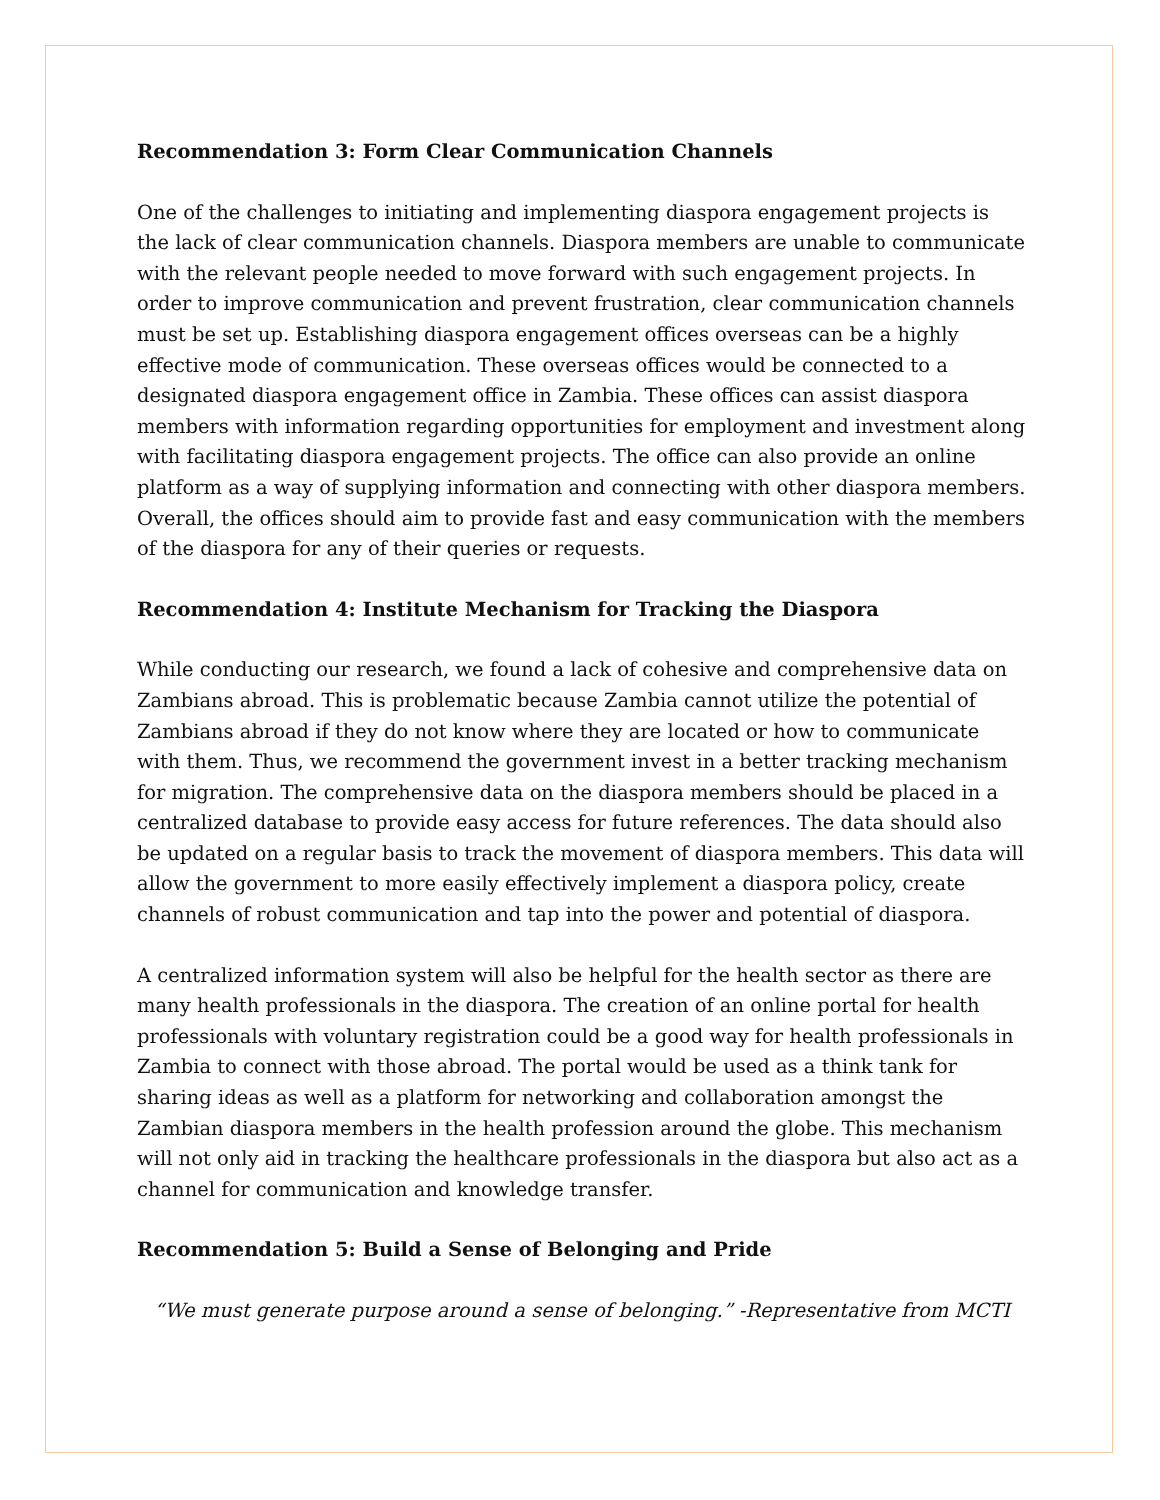Recommendation 3: Form Clear Communication Channels
One of the challenges to initiating and implementing diaspora engagement projects is the lack of clear communication channels. Diaspora members are unable to communicate with the relevant people needed to move forward with such engagement projects. In order to improve communication and prevent frustration, clear communication channels must be set up. Establishing diaspora engagement offices overseas can be a highly effective mode of communication. These overseas offices would be connected to a designated diaspora engagement office in Zambia. These offices can assist diaspora members with information regarding opportunities for employment and investment along with facilitating diaspora engagement projects. The office can also provide an online platform as a way of supplying information and connecting with other diaspora members. Overall, the offices should aim to provide fast and easy communication with the members of the diaspora for any of their queries or requests.
Recommendation 4: Institute Mechanism for Tracking the Diaspora
While conducting our research, we found a lack of cohesive and comprehensive data on Zambians abroad. This is problematic because Zambia cannot utilize the potential of Zambians abroad if they do not know where they are located or how to communicate with them. Thus, we recommend the government invest in a better tracking mechanism for migration. The comprehensive data on the diaspora members should be placed in a centralized database to provide easy access for future references. The data should also be updated on a regular basis to track the movement of diaspora members. This data will allow the government to more easily effectively implement a diaspora policy, create channels of robust communication and tap into the power and potential of diaspora.
A centralized information system will also be helpful for the health sector as there are many health professionals in the diaspora. The creation of an online portal for health professionals with voluntary registration could be a good way for health professionals in Zambia to connect with those abroad. The portal would be used as a think tank for sharing ideas as well as a platform for networking and collaboration amongst the Zambian diaspora members in the health profession around the globe. This mechanism will not only aid in tracking the healthcare professionals in the diaspora but also act as a channel for communication and knowledge transfer.
Recommendation 5: Build a Sense of Belonging and Pride
“We must generate purpose around a sense of belonging.” -Representative from MCTI